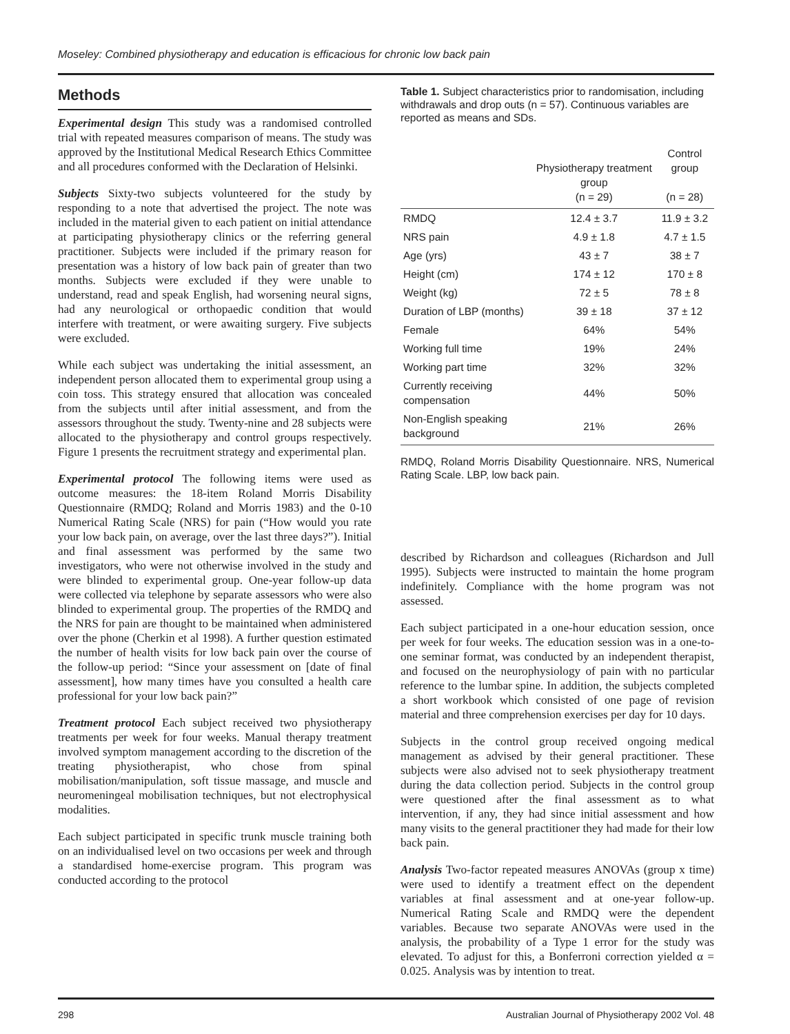Moseley: Combined physiotherapy and education is efficacious for chronic low back pain
Methods
Experimental design This study was a randomised controlled trial with repeated measures comparison of means. The study was approved by the Institutional Medical Research Ethics Committee and all procedures conformed with the Declaration of Helsinki.
Subjects Sixty-two subjects volunteered for the study by responding to a note that advertised the project. The note was included in the material given to each patient on initial attendance at participating physiotherapy clinics or the referring general practitioner. Subjects were included if the primary reason for presentation was a history of low back pain of greater than two months. Subjects were excluded if they were unable to understand, read and speak English, had worsening neural signs, had any neurological or orthopaedic condition that would interfere with treatment, or were awaiting surgery. Five subjects were excluded.
While each subject was undertaking the initial assessment, an independent person allocated them to experimental group using a coin toss. This strategy ensured that allocation was concealed from the subjects until after initial assessment, and from the assessors throughout the study. Twenty-nine and 28 subjects were allocated to the physiotherapy and control groups respectively. Figure 1 presents the recruitment strategy and experimental plan.
Experimental protocol The following items were used as outcome measures: the 18-item Roland Morris Disability Questionnaire (RMDQ; Roland and Morris 1983) and the 0-10 Numerical Rating Scale (NRS) for pain (“How would you rate your low back pain, on average, over the last three days?”). Initial and final assessment was performed by the same two investigators, who were not otherwise involved in the study and were blinded to experimental group. One-year follow-up data were collected via telephone by separate assessors who were also blinded to experimental group. The properties of the RMDQ and the NRS for pain are thought to be maintained when administered over the phone (Cherkin et al 1998). A further question estimated the number of health visits for low back pain over the course of the follow-up period: “Since your assessment on [date of final assessment], how many times have you consulted a health care professional for your low back pain?”
Treatment protocol Each subject received two physiotherapy treatments per week for four weeks. Manual therapy treatment involved symptom management according to the discretion of the treating physiotherapist, who chose from spinal mobilisation/manipulation, soft tissue massage, and muscle and neuromeningeal mobilisation techniques, but not electrophysical modalities.
Each subject participated in specific trunk muscle training both on an individualised level on two occasions per week and through a standardised home-exercise program. This program was conducted according to the protocol
Table 1. Subject characteristics prior to randomisation, including withdrawals and drop outs (n = 57). Continuous variables are reported as means and SDs.
| | Physiotherapy treatment group (n = 29) | Control group (n = 28) |
| --- | --- | --- |
| RMDQ | 12.4 ± 3.7 | 11.9 ± 3.2 |
| NRS pain | 4.9 ± 1.8 | 4.7 ± 1.5 |
| Age (yrs) | 43 ± 7 | 38 ± 7 |
| Height (cm) | 174 ± 12 | 170 ± 8 |
| Weight (kg) | 72 ± 5 | 78 ± 8 |
| Duration of LBP (months) | 39 ± 18 | 37 ± 12 |
| Female | 64% | 54% |
| Working full time | 19% | 24% |
| Working part time | 32% | 32% |
| Currently receiving compensation | 44% | 50% |
| Non-English speaking background | 21% | 26% |
RMDQ, Roland Morris Disability Questionnaire. NRS, Numerical Rating Scale. LBP, low back pain.
described by Richardson and colleagues (Richardson and Jull 1995). Subjects were instructed to maintain the home program indefinitely. Compliance with the home program was not assessed.
Each subject participated in a one-hour education session, once per week for four weeks. The education session was in a one-to-one seminar format, was conducted by an independent therapist, and focused on the neurophysiology of pain with no particular reference to the lumbar spine. In addition, the subjects completed a short workbook which consisted of one page of revision material and three comprehension exercises per day for 10 days.
Subjects in the control group received ongoing medical management as advised by their general practitioner. These subjects were also advised not to seek physiotherapy treatment during the data collection period. Subjects in the control group were questioned after the final assessment as to what intervention, if any, they had since initial assessment and how many visits to the general practitioner they had made for their low back pain.
Analysis Two-factor repeated measures ANOVAs (group x time) were used to identify a treatment effect on the dependent variables at final assessment and at one-year follow-up. Numerical Rating Scale and RMDQ were the dependent variables. Because two separate ANOVAs were used in the analysis, the probability of a Type 1 error for the study was elevated. To adjust for this, a Bonferroni correction yielded α = 0.025. Analysis was by intention to treat.
298 Australian Journal of Physiotherapy 2002 Vol. 48